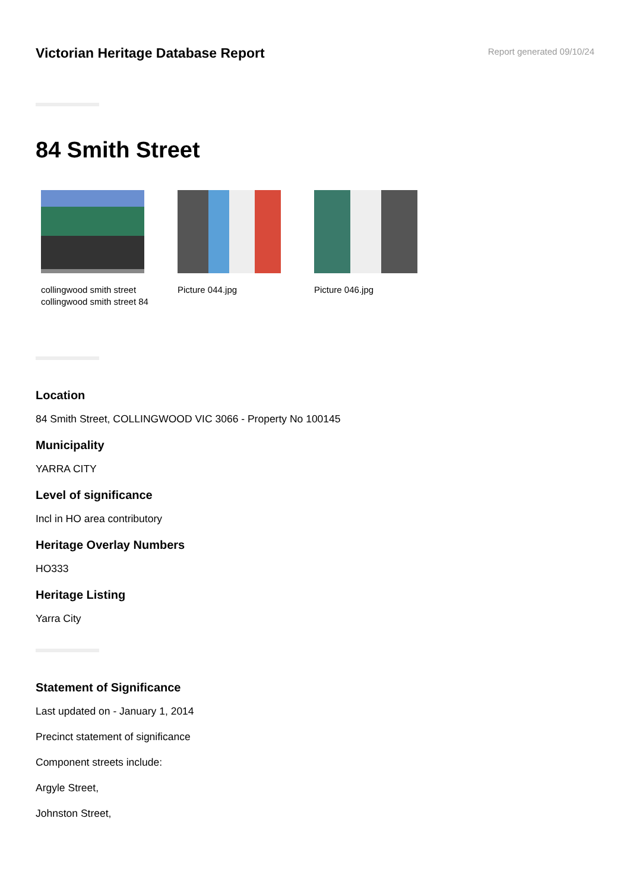Victorian Heritage Database Report
Report generated 09/10/24
84 Smith Street
collingwood smith street
collingwood smith street 84
Picture 044.jpg Picture 046.jpg
Location
84 Smith Street, COLLINGWOOD VIC 3066 - Property No 100145
Municipality
YARRA CITY
Level of significance
Incl in HO area contributory
Heritage Overlay Numbers
HO333
Heritage Listing
Yarra City
Statement of Significance
Last updated on - January 1, 2014
Precinct statement of significance
Component streets include:
Argyle Street,
Johnston Street,